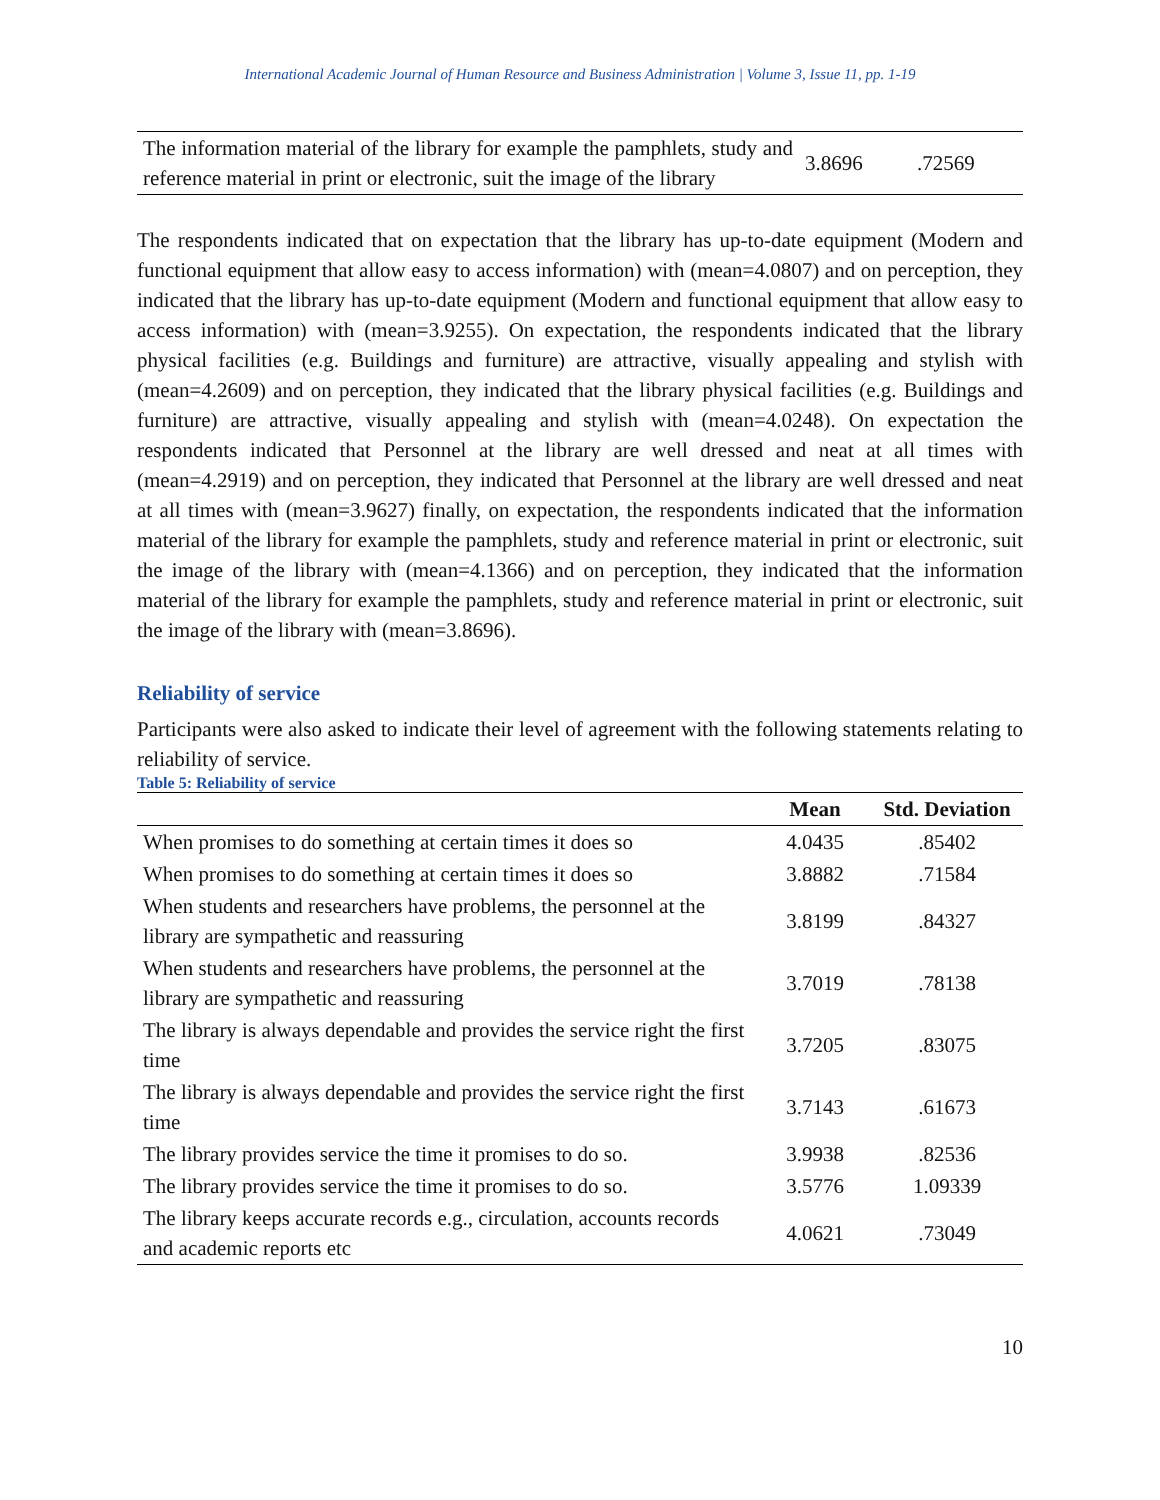International Academic Journal of Human Resource and Business Administration | Volume 3, Issue 11, pp. 1-19
| The information material of the library for example the pamphlets, study and reference material in print or electronic, suit the image of the library | 3.8696 | .72569 |
The respondents indicated that on expectation that the library has up-to-date equipment (Modern and functional equipment that allow easy to access information) with (mean=4.0807) and on perception, they indicated that the library has up-to-date equipment (Modern and functional equipment that allow easy to access information) with (mean=3.9255). On expectation, the respondents indicated that the library physical facilities (e.g. Buildings and furniture) are attractive, visually appealing and stylish with (mean=4.2609) and on perception, they indicated that the library physical facilities (e.g. Buildings and furniture) are attractive, visually appealing and stylish with (mean=4.0248). On expectation the respondents indicated that Personnel at the library are well dressed and neat at all times with (mean=4.2919) and on perception, they indicated that Personnel at the library are well dressed and neat at all times with (mean=3.9627) finally, on expectation, the respondents indicated that the information material of the library for example the pamphlets, study and reference material in print or electronic, suit the image of the library with (mean=4.1366) and on perception, they indicated that the information material of the library for example the pamphlets, study and reference material in print or electronic, suit the image of the library with (mean=3.8696).
Reliability of service
Participants were also asked to indicate their level of agreement with the following statements relating to reliability of service.
Table 5: Reliability of service
| | Mean | Std. Deviation |
| --- | --- | --- |
| When promises to do something at certain times it does so | 4.0435 | .85402 |
| When promises to do something at certain times it does so | 3.8882 | .71584 |
| When students and researchers have problems, the personnel at the library are sympathetic and reassuring | 3.8199 | .84327 |
| When students and researchers have problems, the personnel at the library are sympathetic and reassuring | 3.7019 | .78138 |
| The library is always dependable and provides the service right the first time | 3.7205 | .83075 |
| The library is always dependable and provides the service right the first time | 3.7143 | .61673 |
| The library provides service the time it promises to do so. | 3.9938 | .82536 |
| The library provides service the time it promises to do so. | 3.5776 | 1.09339 |
| The library keeps accurate records e.g., circulation, accounts records and academic reports etc | 4.0621 | .73049 |
10